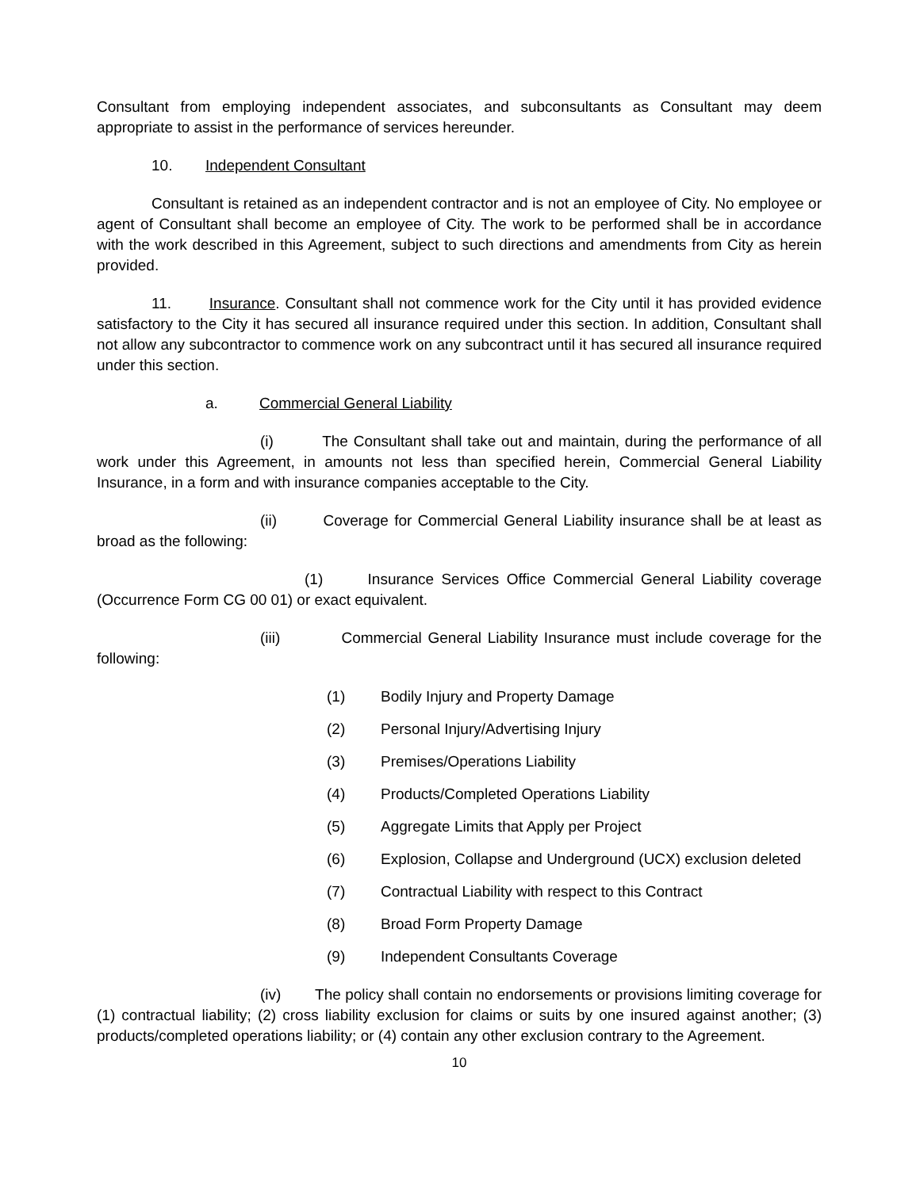Consultant from employing independent associates, and subconsultants as Consultant may deem appropriate to assist in the performance of services hereunder.
10. Independent Consultant
Consultant is retained as an independent contractor and is not an employee of City. No employee or agent of Consultant shall become an employee of City. The work to be performed shall be in accordance with the work described in this Agreement, subject to such directions and amendments from City as herein provided.
11. Insurance. Consultant shall not commence work for the City until it has provided evidence satisfactory to the City it has secured all insurance required under this section. In addition, Consultant shall not allow any subcontractor to commence work on any subcontract until it has secured all insurance required under this section.
a. Commercial General Liability
(i) The Consultant shall take out and maintain, during the performance of all work under this Agreement, in amounts not less than specified herein, Commercial General Liability Insurance, in a form and with insurance companies acceptable to the City.
(ii) Coverage for Commercial General Liability insurance shall be at least as broad as the following:
(1) Insurance Services Office Commercial General Liability coverage (Occurrence Form CG 00 01) or exact equivalent.
(iii) Commercial General Liability Insurance must include coverage for the following:
(1) Bodily Injury and Property Damage
(2) Personal Injury/Advertising Injury
(3) Premises/Operations Liability
(4) Products/Completed Operations Liability
(5) Aggregate Limits that Apply per Project
(6) Explosion, Collapse and Underground (UCX) exclusion deleted
(7) Contractual Liability with respect to this Contract
(8) Broad Form Property Damage
(9) Independent Consultants Coverage
(iv) The policy shall contain no endorsements or provisions limiting coverage for (1) contractual liability; (2) cross liability exclusion for claims or suits by one insured against another; (3) products/completed operations liability; or (4) contain any other exclusion contrary to the Agreement.
10